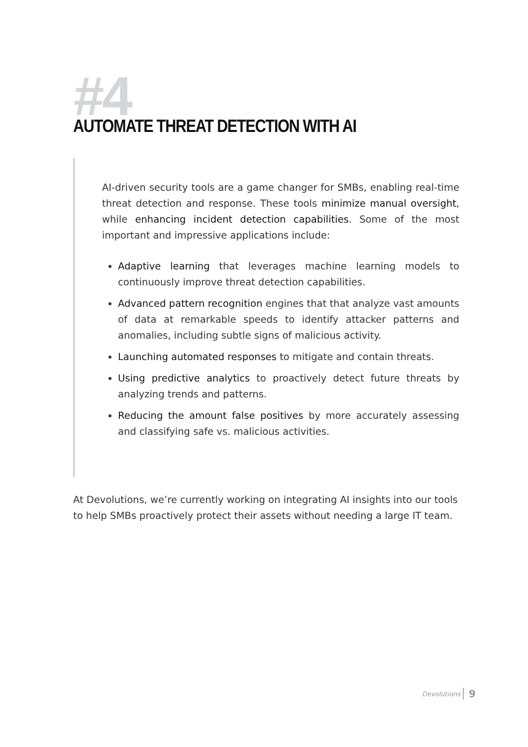#4
AUTOMATE THREAT DETECTION WITH AI
AI-driven security tools are a game changer for SMBs, enabling real-time threat detection and response. These tools minimize manual oversight, while enhancing incident detection capabilities. Some of the most important and impressive applications include:
Adaptive learning that leverages machine learning models to continuously improve threat detection capabilities.
Advanced pattern recognition engines that that analyze vast amounts of data at remarkable speeds to identify attacker patterns and anomalies, including subtle signs of malicious activity.
Launching automated responses to mitigate and contain threats.
Using predictive analytics to proactively detect future threats by analyzing trends and patterns.
Reducing the amount false positives by more accurately assessing and classifying safe vs. malicious activities.
At Devolutions, we’re currently working on integrating AI insights into our tools to help SMBs proactively protect their assets without needing a large IT team.
Devolutions 9